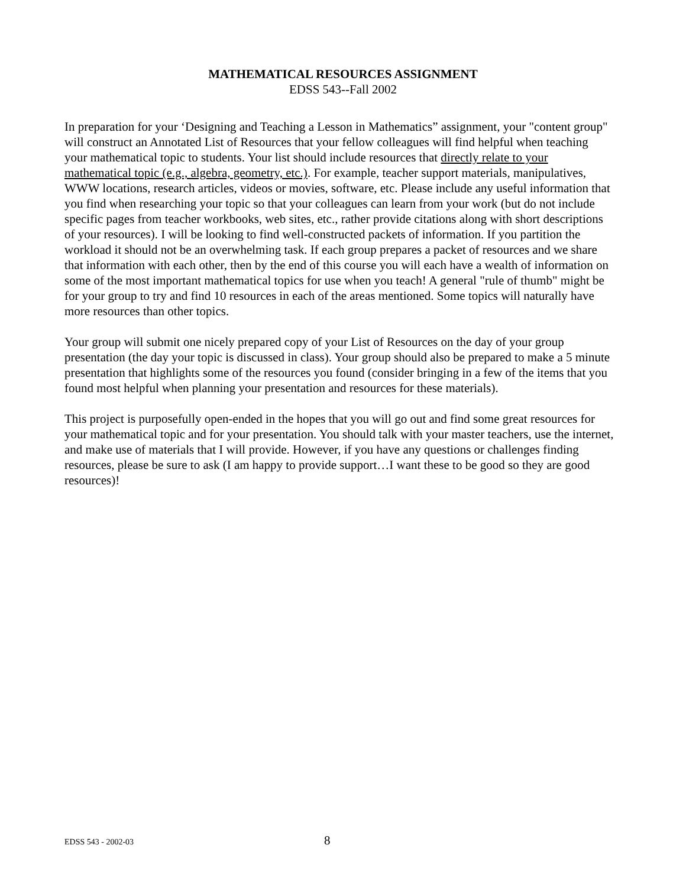MATHEMATICAL RESOURCES ASSIGNMENT
EDSS 543--Fall 2002
In preparation for your ‘Designing and Teaching a Lesson in Mathematics” assignment, your "content group" will construct an Annotated List of Resources that your fellow colleagues will find helpful when teaching your mathematical topic to students. Your list should include resources that directly relate to your mathematical topic (e.g., algebra, geometry, etc.). For example, teacher support materials, manipulatives, WWW locations, research articles, videos or movies, software, etc. Please include any useful information that you find when researching your topic so that your colleagues can learn from your work (but do not include specific pages from teacher workbooks, web sites, etc., rather provide citations along with short descriptions of your resources). I will be looking to find well-constructed packets of information. If you partition the workload it should not be an overwhelming task. If each group prepares a packet of resources and we share that information with each other, then by the end of this course you will each have a wealth of information on some of the most important mathematical topics for use when you teach! A general "rule of thumb" might be for your group to try and find 10 resources in each of the areas mentioned. Some topics will naturally have more resources than other topics.
Your group will submit one nicely prepared copy of your List of Resources on the day of your group presentation (the day your topic is discussed in class). Your group should also be prepared to make a 5 minute presentation that highlights some of the resources you found (consider bringing in a few of the items that you found most helpful when planning your presentation and resources for these materials).
This project is purposefully open-ended in the hopes that you will go out and find some great resources for your mathematical topic and for your presentation. You should talk with your master teachers, use the internet, and make use of materials that I will provide. However, if you have any questions or challenges finding resources, please be sure to ask (I am happy to provide support…I want these to be good so they are good resources)!
EDSS 543 - 2002-03 8